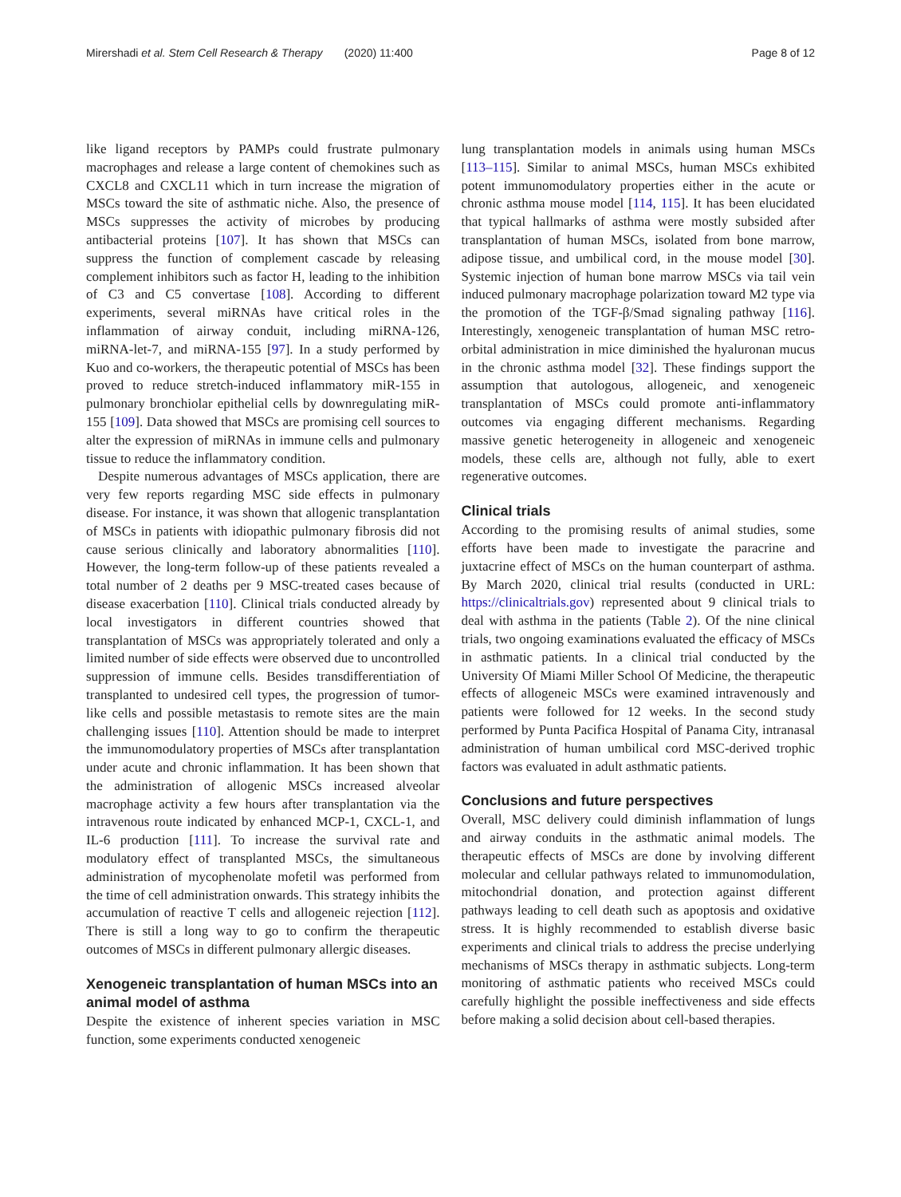Mirershadi et al. Stem Cell Research & Therapy (2020) 11:400 Page 8 of 12
like ligand receptors by PAMPs could frustrate pulmonary macrophages and release a large content of chemokines such as CXCL8 and CXCL11 which in turn increase the migration of MSCs toward the site of asthmatic niche. Also, the presence of MSCs suppresses the activity of microbes by producing antibacterial proteins [107]. It has shown that MSCs can suppress the function of complement cascade by releasing complement inhibitors such as factor H, leading to the inhibition of C3 and C5 convertase [108]. According to different experiments, several miRNAs have critical roles in the inflammation of airway conduit, including miRNA-126, miRNA-let-7, and miRNA-155 [97]. In a study performed by Kuo and co-workers, the therapeutic potential of MSCs has been proved to reduce stretch-induced inflammatory miR-155 in pulmonary bronchiolar epithelial cells by downregulating miR-155 [109]. Data showed that MSCs are promising cell sources to alter the expression of miRNAs in immune cells and pulmonary tissue to reduce the inflammatory condition.
Despite numerous advantages of MSCs application, there are very few reports regarding MSC side effects in pulmonary disease. For instance, it was shown that allogenic transplantation of MSCs in patients with idiopathic pulmonary fibrosis did not cause serious clinically and laboratory abnormalities [110]. However, the long-term follow-up of these patients revealed a total number of 2 deaths per 9 MSC-treated cases because of disease exacerbation [110]. Clinical trials conducted already by local investigators in different countries showed that transplantation of MSCs was appropriately tolerated and only a limited number of side effects were observed due to uncontrolled suppression of immune cells. Besides transdifferentiation of transplanted to undesired cell types, the progression of tumor-like cells and possible metastasis to remote sites are the main challenging issues [110]. Attention should be made to interpret the immunomodulatory properties of MSCs after transplantation under acute and chronic inflammation. It has been shown that the administration of allogenic MSCs increased alveolar macrophage activity a few hours after transplantation via the intravenous route indicated by enhanced MCP-1, CXCL-1, and IL-6 production [111]. To increase the survival rate and modulatory effect of transplanted MSCs, the simultaneous administration of mycophenolate mofetil was performed from the time of cell administration onwards. This strategy inhibits the accumulation of reactive T cells and allogeneic rejection [112]. There is still a long way to go to confirm the therapeutic outcomes of MSCs in different pulmonary allergic diseases.
Xenogeneic transplantation of human MSCs into an animal model of asthma
Despite the existence of inherent species variation in MSC function, some experiments conducted xenogeneic
lung transplantation models in animals using human MSCs [113–115]. Similar to animal MSCs, human MSCs exhibited potent immunomodulatory properties either in the acute or chronic asthma mouse model [114, 115]. It has been elucidated that typical hallmarks of asthma were mostly subsided after transplantation of human MSCs, isolated from bone marrow, adipose tissue, and umbilical cord, in the mouse model [30]. Systemic injection of human bone marrow MSCs via tail vein induced pulmonary macrophage polarization toward M2 type via the promotion of the TGF-β/Smad signaling pathway [116]. Interestingly, xenogeneic transplantation of human MSC retro-orbital administration in mice diminished the hyaluronan mucus in the chronic asthma model [32]. These findings support the assumption that autologous, allogeneic, and xenogeneic transplantation of MSCs could promote anti-inflammatory outcomes via engaging different mechanisms. Regarding massive genetic heterogeneity in allogeneic and xenogeneic models, these cells are, although not fully, able to exert regenerative outcomes.
Clinical trials
According to the promising results of animal studies, some efforts have been made to investigate the paracrine and juxtacrine effect of MSCs on the human counterpart of asthma. By March 2020, clinical trial results (conducted in URL: https://clinicaltrials.gov) represented about 9 clinical trials to deal with asthma in the patients (Table 2). Of the nine clinical trials, two ongoing examinations evaluated the efficacy of MSCs in asthmatic patients. In a clinical trial conducted by the University Of Miami Miller School Of Medicine, the therapeutic effects of allogeneic MSCs were examined intravenously and patients were followed for 12 weeks. In the second study performed by Punta Pacifica Hospital of Panama City, intranasal administration of human umbilical cord MSC-derived trophic factors was evaluated in adult asthmatic patients.
Conclusions and future perspectives
Overall, MSC delivery could diminish inflammation of lungs and airway conduits in the asthmatic animal models. The therapeutic effects of MSCs are done by involving different molecular and cellular pathways related to immunomodulation, mitochondrial donation, and protection against different pathways leading to cell death such as apoptosis and oxidative stress. It is highly recommended to establish diverse basic experiments and clinical trials to address the precise underlying mechanisms of MSCs therapy in asthmatic subjects. Long-term monitoring of asthmatic patients who received MSCs could carefully highlight the possible ineffectiveness and side effects before making a solid decision about cell-based therapies.